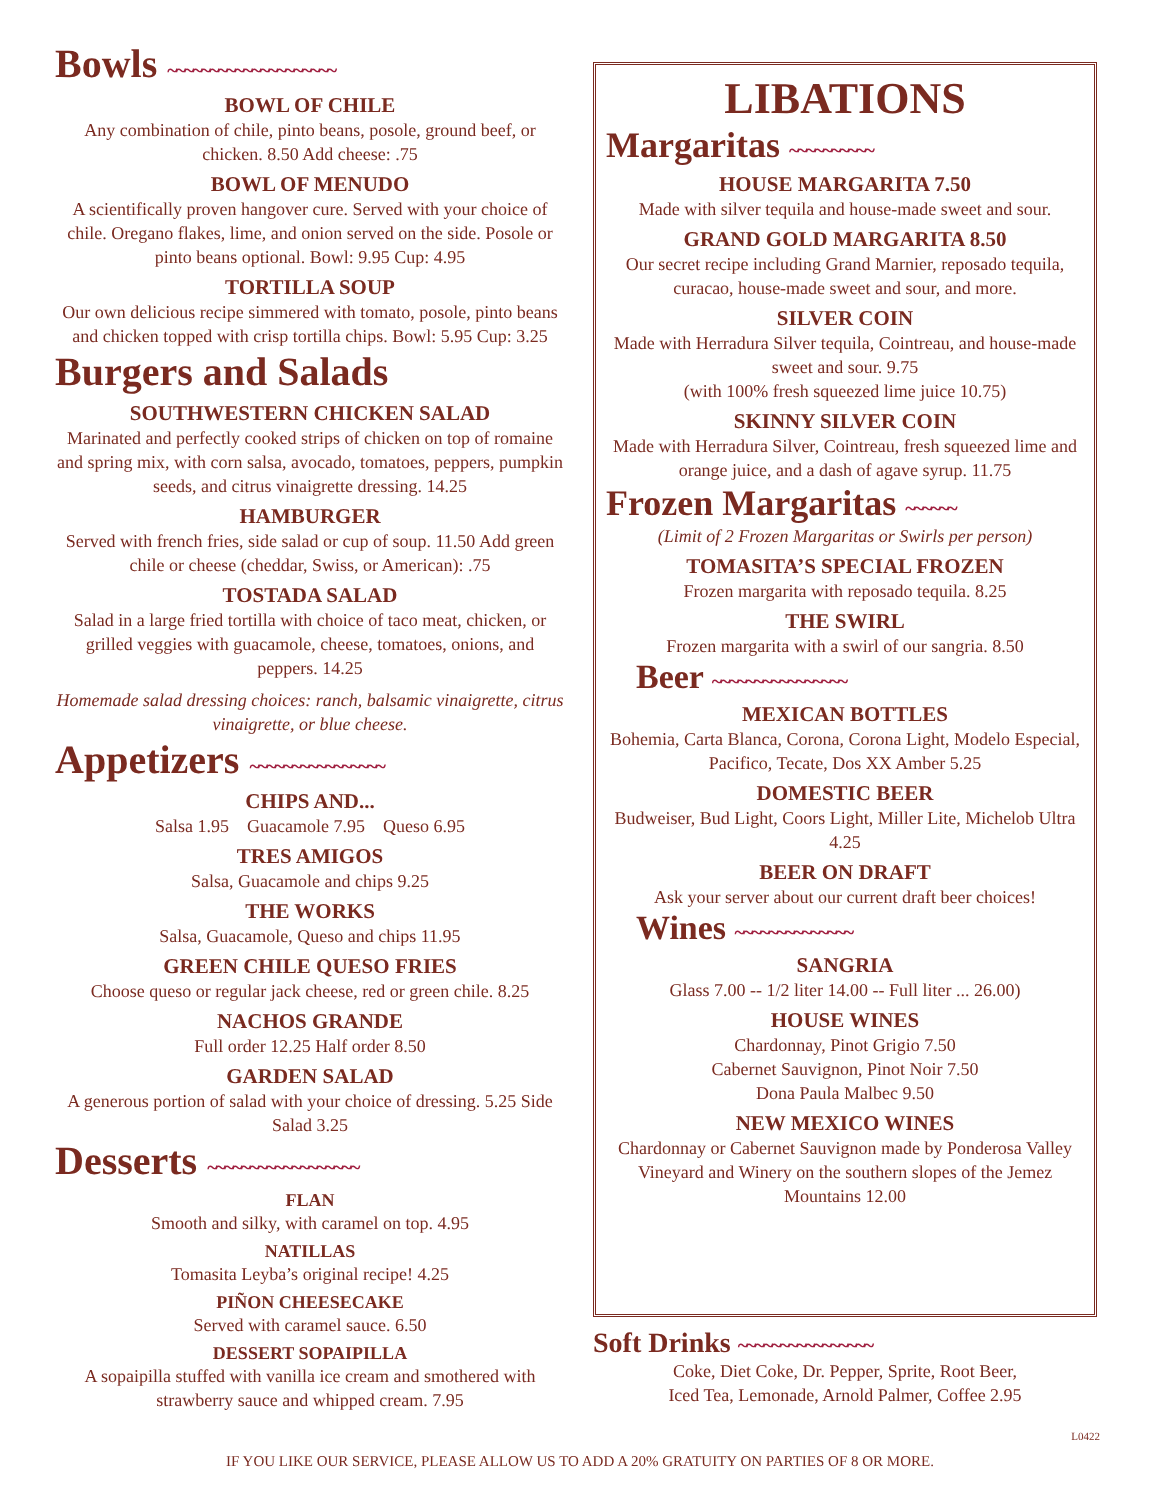Bowls ~~~~~~~~~~~~~~~~~~~~
BOWL OF CHILE
Any combination of chile, pinto beans, posole, ground beef, or chicken. 8.50 Add cheese: .75
BOWL OF MENUDO
A scientifically proven hangover cure. Served with your choice of chile. Oregano flakes, lime, and onion served on the side. Posole or pinto beans optional. Bowl: 9.95 Cup: 4.95
TORTILLA SOUP
Our own delicious recipe simmered with tomato, posole, pinto beans and chicken topped with crisp tortilla chips. Bowl: 5.95 Cup: 3.25
Burgers and Salads
SOUTHWESTERN CHICKEN SALAD
Marinated and perfectly cooked strips of chicken on top of romaine and spring mix, with corn salsa, avocado, tomatoes, peppers, pumpkin seeds, and citrus vinaigrette dressing. 14.25
HAMBURGER
Served with french fries, side salad or cup of soup. 11.50 Add green chile or cheese (cheddar, Swiss, or American): .75
TOSTADA SALAD
Salad in a large fried tortilla with choice of taco meat, chicken, or grilled veggies with guacamole, cheese, tomatoes, onions, and peppers. 14.25
Homemade salad dressing choices: ranch, balsamic vinaigrette, citrus vinaigrette, or blue cheese.
Appetizers ~~~~~~~~~~~~~~~~
CHIPS AND...
Salsa 1.95 Guacamole 7.95 Queso 6.95
TRES AMIGOS
Salsa, Guacamole and chips 9.25
THE WORKS
Salsa, Guacamole, Queso and chips 11.95
GREEN CHILE QUESO FRIES
Choose queso or regular jack cheese, red or green chile. 8.25
NACHOS GRANDE
Full order 12.25 Half order 8.50
GARDEN SALAD
A generous portion of salad with your choice of dressing. 5.25 Side Salad 3.25
Desserts ~~~~~~~~~~~~~~~~~~
FLAN
Smooth and silky, with caramel on top. 4.95
NATILLAS
Tomasita Leyba’s original recipe! 4.25
PIÑON CHEESECAKE
Served with caramel sauce. 6.50
DESSERT SOPAIPILLA
A sopaipilla stuffed with vanilla ice cream and smothered with strawberry sauce and whipped cream. 7.95
LIBATIONS
Margaritas ~~~~~~~~~~
HOUSE MARGARITA 7.50
Made with silver tequila and house-made sweet and sour.
GRAND GOLD MARGARITA 8.50
Our secret recipe including Grand Marnier, reposado tequila, curacao, house-made sweet and sour, and more.
SILVER COIN
Made with Herradura Silver tequila, Cointreau, and house-made sweet and sour. 9.75
(with 100% fresh squeezed lime juice 10.75)
SKINNY SILVER COIN
Made with Herradura Silver, Cointreau, fresh squeezed lime and orange juice, and a dash of agave syrup. 11.75
Frozen Margaritas ~~~~~~
(Limit of 2 Frozen Margaritas or Swirls per person)
TOMASITA’S SPECIAL FROZEN
Frozen margarita with reposado tequila. 8.25
THE SWIRL
Frozen margarita with a swirl of our sangria. 8.50
Beer ~~~~~~~~~~~~~~~~
MEXICAN BOTTLES
Bohemia, Carta Blanca, Corona, Corona Light, Modelo Especial, Pacifico, Tecate, Dos XX Amber 5.25
DOMESTIC BEER
Budweiser, Bud Light, Coors Light, Miller Lite, Michelob Ultra 4.25
BEER ON DRAFT
Ask your server about our current draft beer choices!
Wines ~~~~~~~~~~~~~~
SANGRIA
Glass 7.00 -- 1/2 liter 14.00 -- Full liter ... 26.00)
HOUSE WINES
Chardonnay, Pinot Grigio 7.50
Cabernet Sauvignon, Pinot Noir 7.50
Dona Paula Malbec 9.50
NEW MEXICO WINES
Chardonnay or Cabernet Sauvignon made by Ponderosa Valley Vineyard and Winery on the southern slopes of the Jemez Mountains 12.00
Soft Drinks ~~~~~~~~~~~~~~~~
Coke, Diet Coke, Dr. Pepper, Sprite, Root Beer,
Iced Tea, Lemonade, Arnold Palmer, Coffee 2.95
L0422
IF YOU LIKE OUR SERVICE, PLEASE ALLOW US TO ADD A 20% GRATUITY ON PARTIES OF 8 OR MORE.